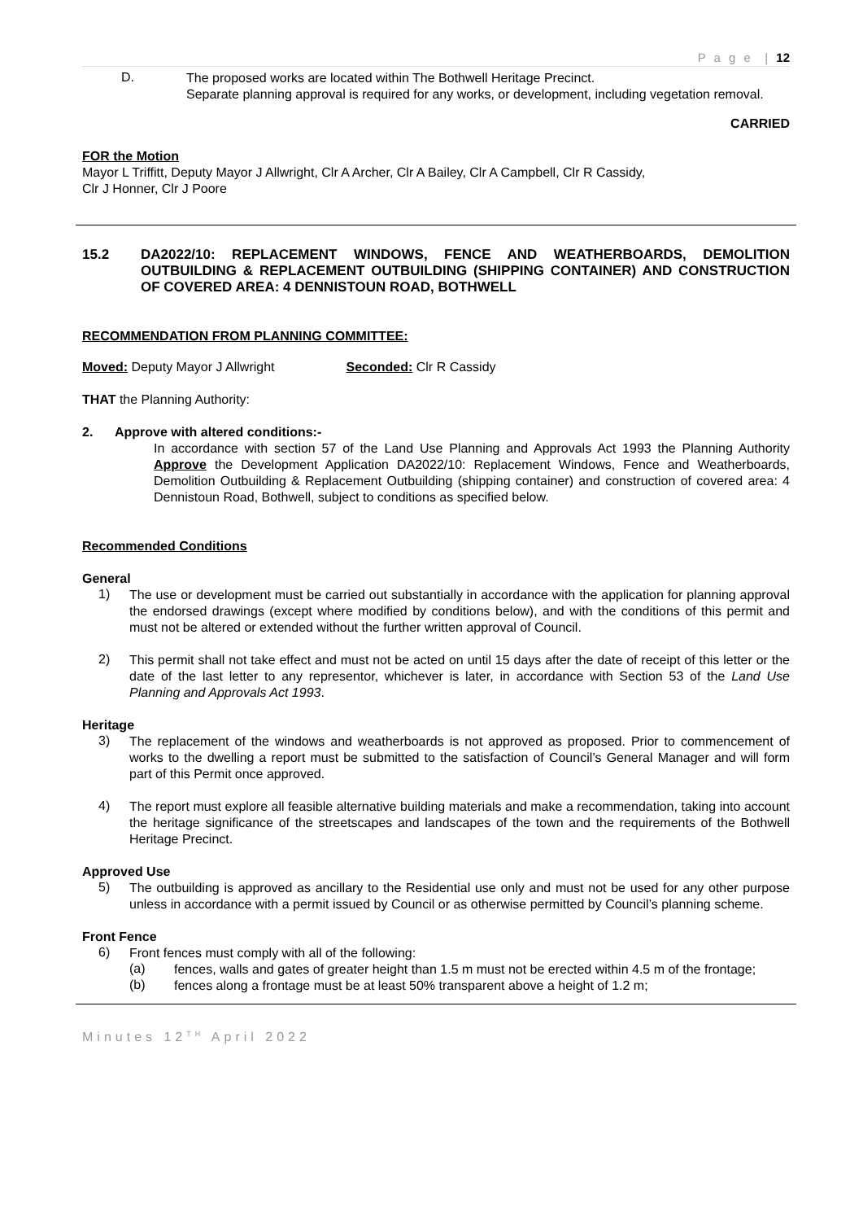P a g e | 12
D.
The proposed works are located within The Bothwell Heritage Precinct.
Separate planning approval is required for any works, or development, including vegetation removal.
CARRIED
FOR the Motion
Mayor L Triffitt, Deputy Mayor J Allwright, Clr A Archer, Clr A Bailey, Clr A Campbell, Clr R Cassidy,
Clr J Honner, Clr J Poore
15.2 DA2022/10: REPLACEMENT WINDOWS, FENCE AND WEATHERBOARDS, DEMOLITION OUTBUILDING & REPLACEMENT OUTBUILDING (SHIPPING CONTAINER) AND CONSTRUCTION OF COVERED AREA: 4 DENNISTOUN ROAD, BOTHWELL
RECOMMENDATION FROM PLANNING COMMITTEE:
Moved: Deputy Mayor J Allwright Seconded: Clr R Cassidy
THAT the Planning Authority:
2. Approve with altered conditions:-
In accordance with section 57 of the Land Use Planning and Approvals Act 1993 the Planning Authority Approve the Development Application DA2022/10: Replacement Windows, Fence and Weatherboards, Demolition Outbuilding & Replacement Outbuilding (shipping container) and construction of covered area: 4 Dennistoun Road, Bothwell, subject to conditions as specified below.
Recommended Conditions
General
1)
The use or development must be carried out substantially in accordance with the application for planning approval the endorsed drawings (except where modified by conditions below), and with the conditions of this permit and must not be altered or extended without the further written approval of Council.
2)
This permit shall not take effect and must not be acted on until 15 days after the date of receipt of this letter or the date of the last letter to any representor, whichever is later, in accordance with Section 53 of the Land Use Planning and Approvals Act 1993.
Heritage
3)
The replacement of the windows and weatherboards is not approved as proposed. Prior to commencement of works to the dwelling a report must be submitted to the satisfaction of Council’s General Manager and will form part of this Permit once approved.
4)
The report must explore all feasible alternative building materials and make a recommendation, taking into account the heritage significance of the streetscapes and landscapes of the town and the requirements of the Bothwell Heritage Precinct.
Approved Use
5)
The outbuilding is approved as ancillary to the Residential use only and must not be used for any other purpose unless in accordance with a permit issued by Council or as otherwise permitted by Council’s planning scheme.
Front Fence
6)
Front fences must comply with all of the following:
(a)
fences, walls and gates of greater height than 1.5 m must not be erected within 4.5 m of the frontage;
(b)
fences along a frontage must be at least 50% transparent above a height of 1.2 m;
Minutes 12<sup>TH</sup> April 2022